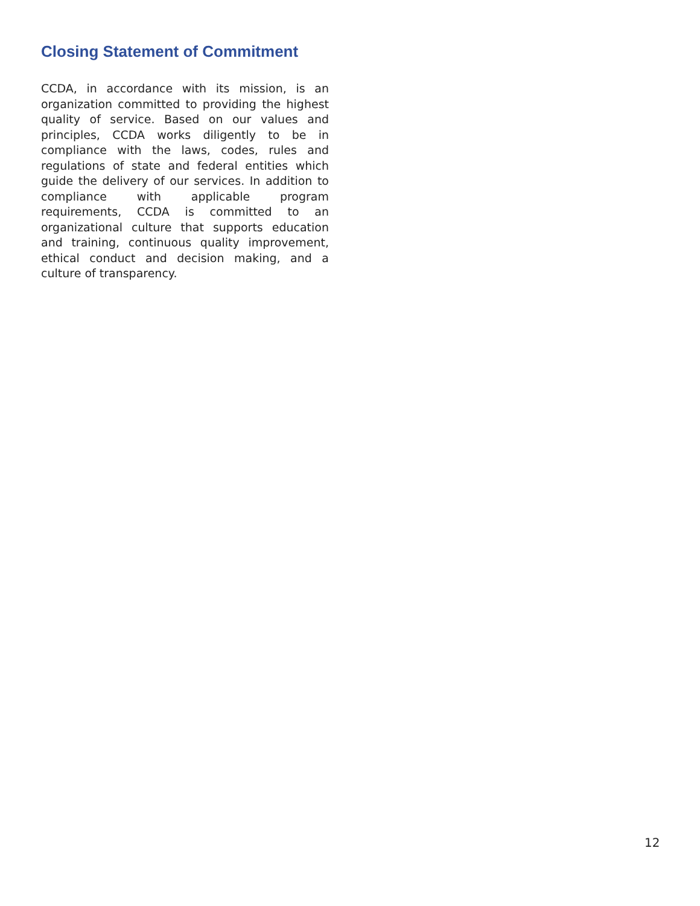Closing Statement of Commitment
CCDA, in accordance with its mission, is an organization committed to providing the highest quality of service. Based on our values and principles, CCDA works diligently to be in compliance with the laws, codes, rules and regulations of state and federal entities which guide the delivery of our services. In addition to compliance with applicable program requirements, CCDA is committed to an organizational culture that supports education and training, continuous quality improvement, ethical conduct and decision making, and a culture of transparency.
12